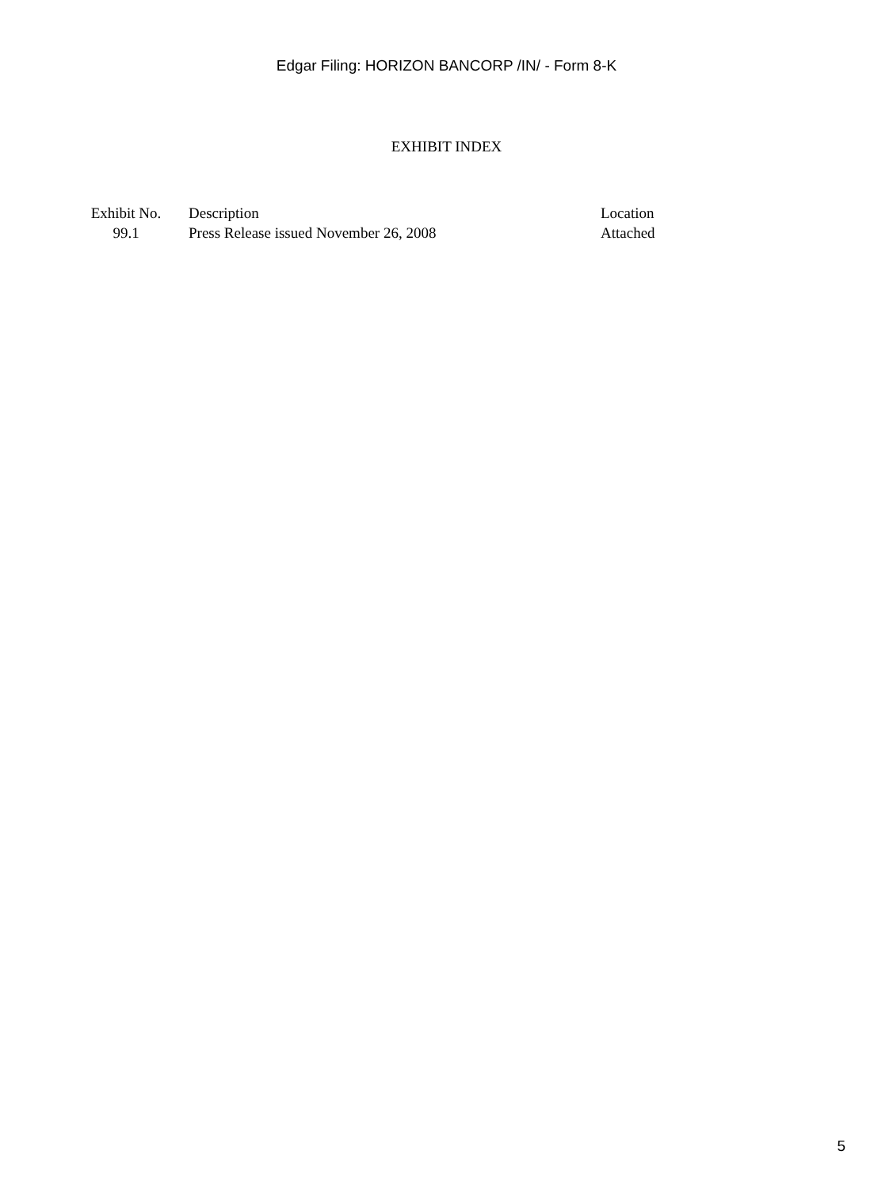Edgar Filing: HORIZON BANCORP /IN/ - Form 8-K
EXHIBIT INDEX
| Exhibit No. | Description | Location |
| --- | --- | --- |
| 99.1 | Press Release issued November 26, 2008 | Attached |
5